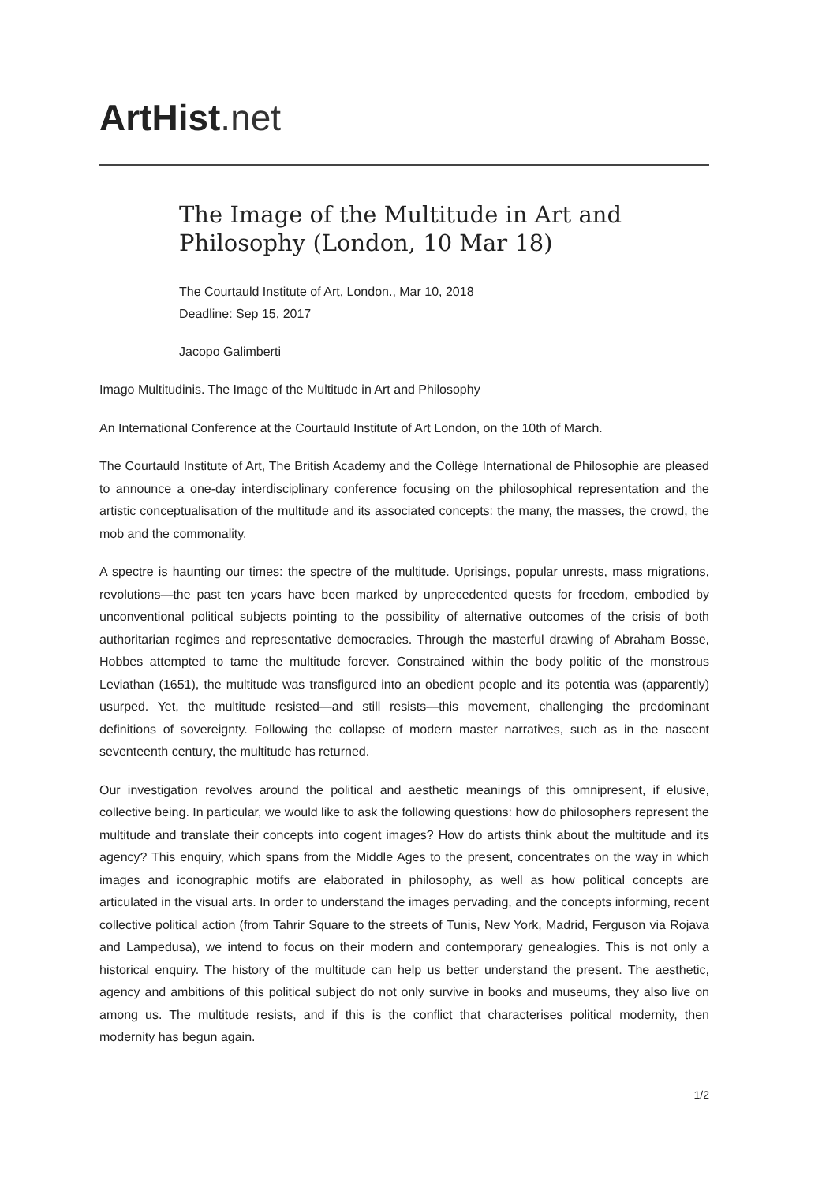ArtHist. net
The Image of the Multitude in Art and Philosophy (London, 10 Mar 18)
The Courtauld Institute of Art, London., Mar 10, 2018
Deadline: Sep 15, 2017
Jacopo Galimberti
Imago Multitudinis. The Image of the Multitude in Art and Philosophy
An International Conference at the Courtauld Institute of Art London, on the 10th of March.
The Courtauld Institute of Art, The British Academy and the Collège International de Philosophie are pleased to announce a one-day interdisciplinary conference focusing on the philosophical representation and the artistic conceptualisation of the multitude and its associated concepts: the many, the masses, the crowd, the mob and the commonality.
A spectre is haunting our times: the spectre of the multitude. Uprisings, popular unrests, mass migrations, revolutions—the past ten years have been marked by unprecedented quests for freedom, embodied by unconventional political subjects pointing to the possibility of alternative outcomes of the crisis of both authoritarian regimes and representative democracies. Through the masterful drawing of Abraham Bosse, Hobbes attempted to tame the multitude forever. Constrained within the body politic of the monstrous Leviathan (1651), the multitude was transfigured into an obedient people and its potentia was (apparently) usurped. Yet, the multitude resisted—and still resists—this movement, challenging the predominant definitions of sovereignty. Following the collapse of modern master narratives, such as in the nascent seventeenth century, the multitude has returned.
Our investigation revolves around the political and aesthetic meanings of this omnipresent, if elusive, collective being. In particular, we would like to ask the following questions: how do philosophers represent the multitude and translate their concepts into cogent images? How do artists think about the multitude and its agency? This enquiry, which spans from the Middle Ages to the present, concentrates on the way in which images and iconographic motifs are elaborated in philosophy, as well as how political concepts are articulated in the visual arts. In order to understand the images pervading, and the concepts informing, recent collective political action (from Tahrir Square to the streets of Tunis, New York, Madrid, Ferguson via Rojava and Lampedusa), we intend to focus on their modern and contemporary genealogies. This is not only a historical enquiry. The history of the multitude can help us better understand the present. The aesthetic, agency and ambitions of this political subject do not only survive in books and museums, they also live on among us. The multitude resists, and if this is the conflict that characterises political modernity, then modernity has begun again.
1/2